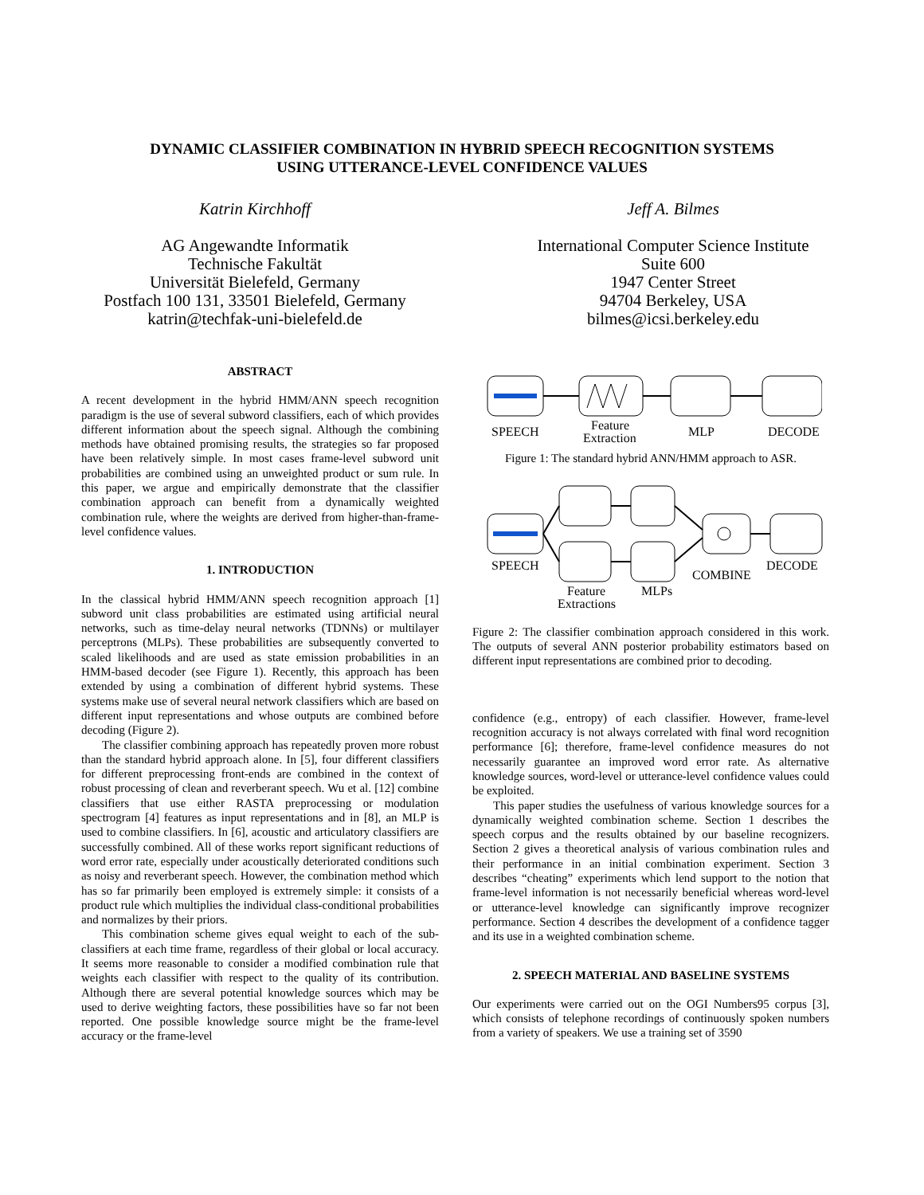DYNAMIC CLASSIFIER COMBINATION IN HYBRID SPEECH RECOGNITION SYSTEMS
USING UTTERANCE-LEVEL CONFIDENCE VALUES
Katrin Kirchhoff
AG Angewandte Informatik
Technische Fakultät
Universität Bielefeld, Germany
Postfach 100 131, 33501 Bielefeld, Germany
katrin@techfak-uni-bielefeld.de
Jeff A. Bilmes
International Computer Science Institute
Suite 600
1947 Center Street
94704 Berkeley, USA
bilmes@icsi.berkeley.edu
ABSTRACT
A recent development in the hybrid HMM/ANN speech recognition paradigm is the use of several subword classifiers, each of which provides different information about the speech signal. Although the combining methods have obtained promising results, the strategies so far proposed have been relatively simple. In most cases frame-level subword unit probabilities are combined using an unweighted product or sum rule. In this paper, we argue and empirically demonstrate that the classifier combination approach can benefit from a dynamically weighted combination rule, where the weights are derived from higher-than-frame-level confidence values.
1. INTRODUCTION
In the classical hybrid HMM/ANN speech recognition approach [1] subword unit class probabilities are estimated using artificial neural networks, such as time-delay neural networks (TDNNs) or multilayer perceptrons (MLPs). These probabilities are subsequently converted to scaled likelihoods and are used as state emission probabilities in an HMM-based decoder (see Figure 1). Recently, this approach has been extended by using a combination of different hybrid systems. These systems make use of several neural network classifiers which are based on different input representations and whose outputs are combined before decoding (Figure 2).
The classifier combining approach has repeatedly proven more robust than the standard hybrid approach alone. In [5], four different classifiers for different preprocessing front-ends are combined in the context of robust processing of clean and reverberant speech. Wu et al. [12] combine classifiers that use either RASTA preprocessing or modulation spectrogram [4] features as input representations and in [8], an MLP is used to combine classifiers. In [6], acoustic and articulatory classifiers are successfully combined. All of these works report significant reductions of word error rate, especially under acoustically deteriorated conditions such as noisy and reverberant speech. However, the combination method which has so far primarily been employed is extremely simple: it consists of a product rule which multiplies the individual class-conditional probabilities and normalizes by their priors.
This combination scheme gives equal weight to each of the sub-classifiers at each time frame, regardless of their global or local accuracy. It seems more reasonable to consider a modified combination rule that weights each classifier with respect to the quality of its contribution. Although there are several potential knowledge sources which may be used to derive weighting factors, these possibilities have so far not been reported. One possible knowledge source might be the frame-level accuracy or the frame-level
SPEECH
Feature
Extraction
MLP
DECODE
Figure 1: The standard hybrid ANN/HMM approach to ASR.
SPEECH
Feature
Extractions
MLPs
COMBINE
DECODE
Figure 2: The classifier combination approach considered in this work. The outputs of several ANN posterior probability estimators based on different input representations are combined prior to decoding.
confidence (e.g., entropy) of each classifier. However, frame-level recognition accuracy is not always correlated with final word recognition performance [6]; therefore, frame-level confidence measures do not necessarily guarantee an improved word error rate. As alternative knowledge sources, word-level or utterance-level confidence values could be exploited.
This paper studies the usefulness of various knowledge sources for a dynamically weighted combination scheme. Section 1 describes the speech corpus and the results obtained by our baseline recognizers. Section 2 gives a theoretical analysis of various combination rules and their performance in an initial combination experiment. Section 3 describes “cheating” experiments which lend support to the notion that frame-level information is not necessarily beneficial whereas word-level or utterance-level knowledge can significantly improve recognizer performance. Section 4 describes the development of a confidence tagger and its use in a weighted combination scheme.
2. SPEECH MATERIAL AND BASELINE SYSTEMS
Our experiments were carried out on the OGI Numbers95 corpus [3], which consists of telephone recordings of continuously spoken numbers from a variety of speakers. We use a training set of 3590